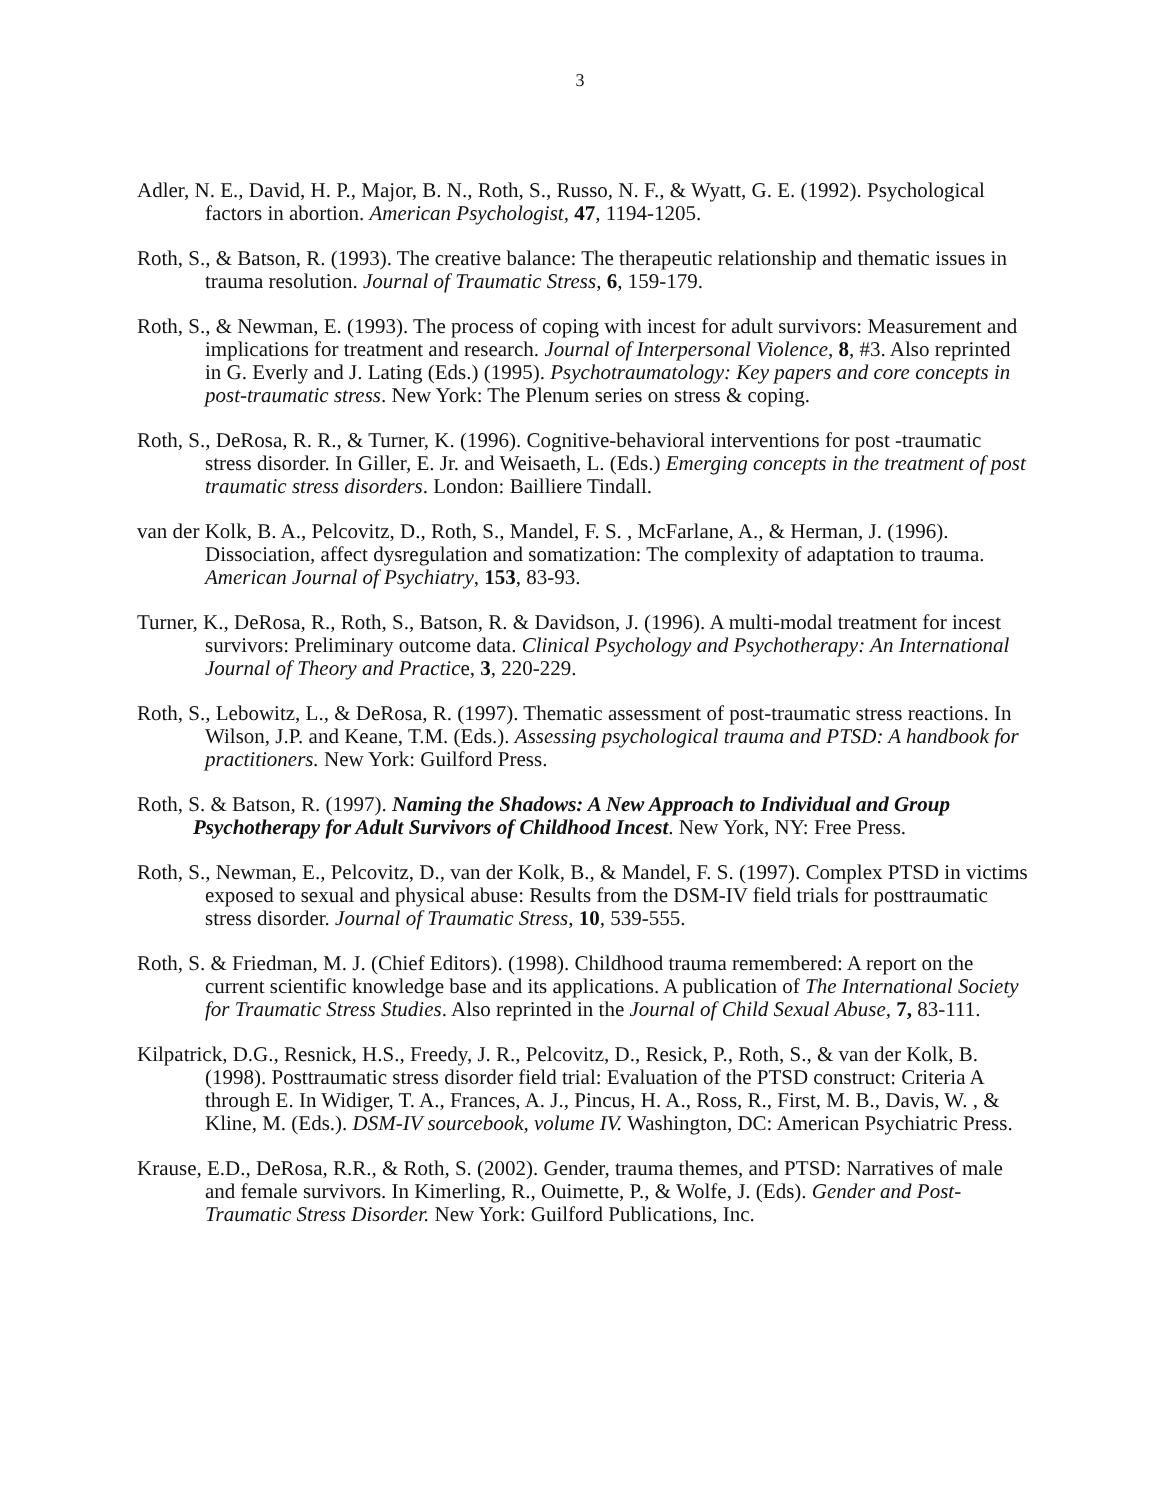3
Adler, N. E., David, H. P., Major, B. N., Roth, S., Russo, N. F., & Wyatt, G. E. (1992). Psychological factors in abortion. American Psychologist, 47, 1194-1205.
Roth, S., & Batson, R. (1993). The creative balance: The therapeutic relationship and thematic issues in trauma resolution. Journal of Traumatic Stress, 6, 159-179.
Roth, S., & Newman, E. (1993). The process of coping with incest for adult survivors: Measurement and implications for treatment and research. Journal of Interpersonal Violence, 8, #3. Also reprinted in G. Everly and J. Lating (Eds.) (1995). Psychotraumatology: Key papers and core concepts in post-traumatic stress. New York: The Plenum series on stress & coping.
Roth, S., DeRosa, R. R., & Turner, K. (1996). Cognitive-behavioral interventions for post -traumatic stress disorder. In Giller, E. Jr. and Weisaeth, L. (Eds.) Emerging concepts in the treatment of post traumatic stress disorders. London: Bailliere Tindall.
van der Kolk, B. A., Pelcovitz, D., Roth, S., Mandel, F. S. , McFarlane, A., & Herman, J. (1996). Dissociation, affect dysregulation and somatization: The complexity of adaptation to trauma. American Journal of Psychiatry, 153, 83-93.
Turner, K., DeRosa, R., Roth, S., Batson, R. & Davidson, J. (1996). A multi-modal treatment for incest survivors: Preliminary outcome data. Clinical Psychology and Psychotherapy: An International Journal of Theory and Practice, 3, 220-229.
Roth, S., Lebowitz, L., & DeRosa, R. (1997). Thematic assessment of post-traumatic stress reactions. In Wilson, J.P. and Keane, T.M. (Eds.). Assessing psychological trauma and PTSD: A handbook for practitioners. New York: Guilford Press.
Roth, S. & Batson, R. (1997). Naming the Shadows: A New Approach to Individual and Group Psychotherapy for Adult Survivors of Childhood Incest. New York, NY: Free Press.
Roth, S., Newman, E., Pelcovitz, D., van der Kolk, B., & Mandel, F. S. (1997). Complex PTSD in victims exposed to sexual and physical abuse: Results from the DSM-IV field trials for posttraumatic stress disorder. Journal of Traumatic Stress, 10, 539-555.
Roth, S. & Friedman, M. J. (Chief Editors). (1998). Childhood trauma remembered: A report on the current scientific knowledge base and its applications. A publication of The International Society for Traumatic Stress Studies. Also reprinted in the Journal of Child Sexual Abuse, 7, 83-111.
Kilpatrick, D.G., Resnick, H.S., Freedy, J. R., Pelcovitz, D., Resick, P., Roth, S., & van der Kolk, B. (1998). Posttraumatic stress disorder field trial: Evaluation of the PTSD construct: Criteria A through E. In Widiger, T. A., Frances, A. J., Pincus, H. A., Ross, R., First, M. B., Davis, W. , & Kline, M. (Eds.). DSM-IV sourcebook, volume IV. Washington, DC: American Psychiatric Press.
Krause, E.D., DeRosa, R.R., & Roth, S. (2002). Gender, trauma themes, and PTSD: Narratives of male and female survivors. In Kimerling, R., Ouimette, P., & Wolfe, J. (Eds). Gender and Post-Traumatic Stress Disorder. New York: Guilford Publications, Inc.